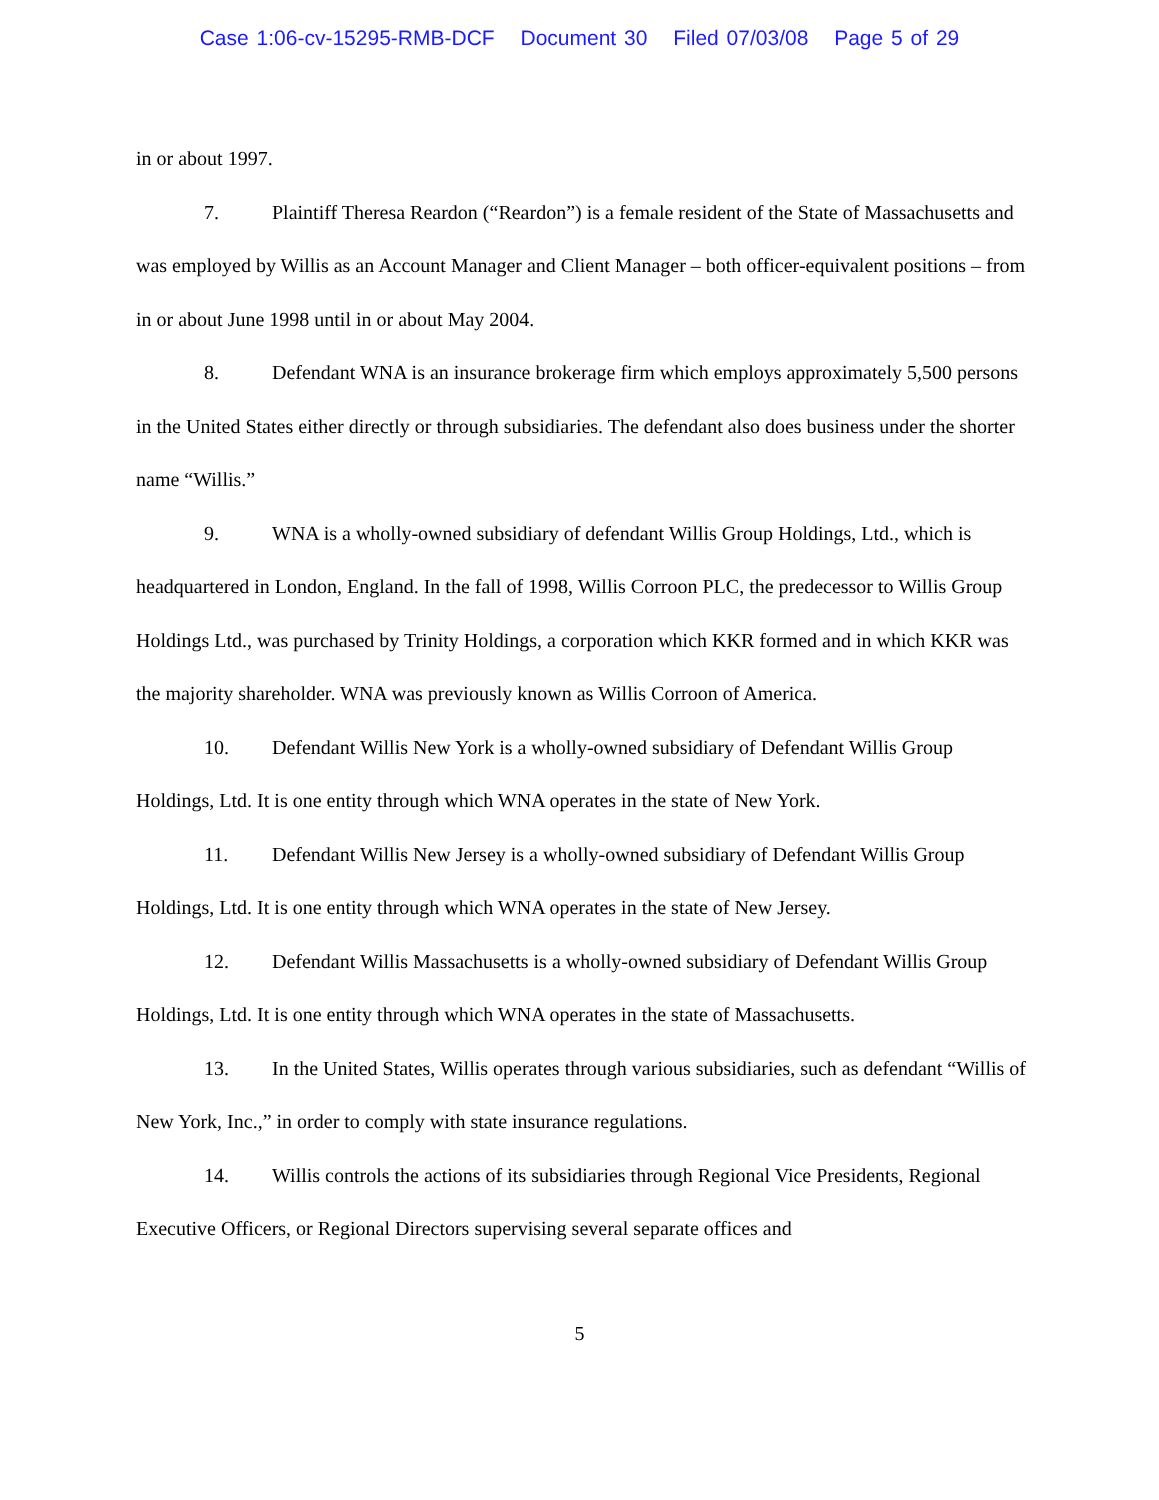Case 1:06-cv-15295-RMB-DCF Document 30 Filed 07/03/08 Page 5 of 29
in or about 1997.
7. Plaintiff Theresa Reardon (“Reardon”) is a female resident of the State of Massachusetts and was employed by Willis as an Account Manager and Client Manager – both officer-equivalent positions – from in or about June 1998 until in or about May 2004.
8. Defendant WNA is an insurance brokerage firm which employs approximately 5,500 persons in the United States either directly or through subsidiaries. The defendant also does business under the shorter name “Willis.”
9. WNA is a wholly-owned subsidiary of defendant Willis Group Holdings, Ltd., which is headquartered in London, England. In the fall of 1998, Willis Corroon PLC, the predecessor to Willis Group Holdings Ltd., was purchased by Trinity Holdings, a corporation which KKR formed and in which KKR was the majority shareholder. WNA was previously known as Willis Corroon of America.
10. Defendant Willis New York is a wholly-owned subsidiary of Defendant Willis Group Holdings, Ltd. It is one entity through which WNA operates in the state of New York.
11. Defendant Willis New Jersey is a wholly-owned subsidiary of Defendant Willis Group Holdings, Ltd. It is one entity through which WNA operates in the state of New Jersey.
12. Defendant Willis Massachusetts is a wholly-owned subsidiary of Defendant Willis Group Holdings, Ltd. It is one entity through which WNA operates in the state of Massachusetts.
13. In the United States, Willis operates through various subsidiaries, such as defendant “Willis of New York, Inc.,” in order to comply with state insurance regulations.
14. Willis controls the actions of its subsidiaries through Regional Vice Presidents, Regional Executive Officers, or Regional Directors supervising several separate offices and
5